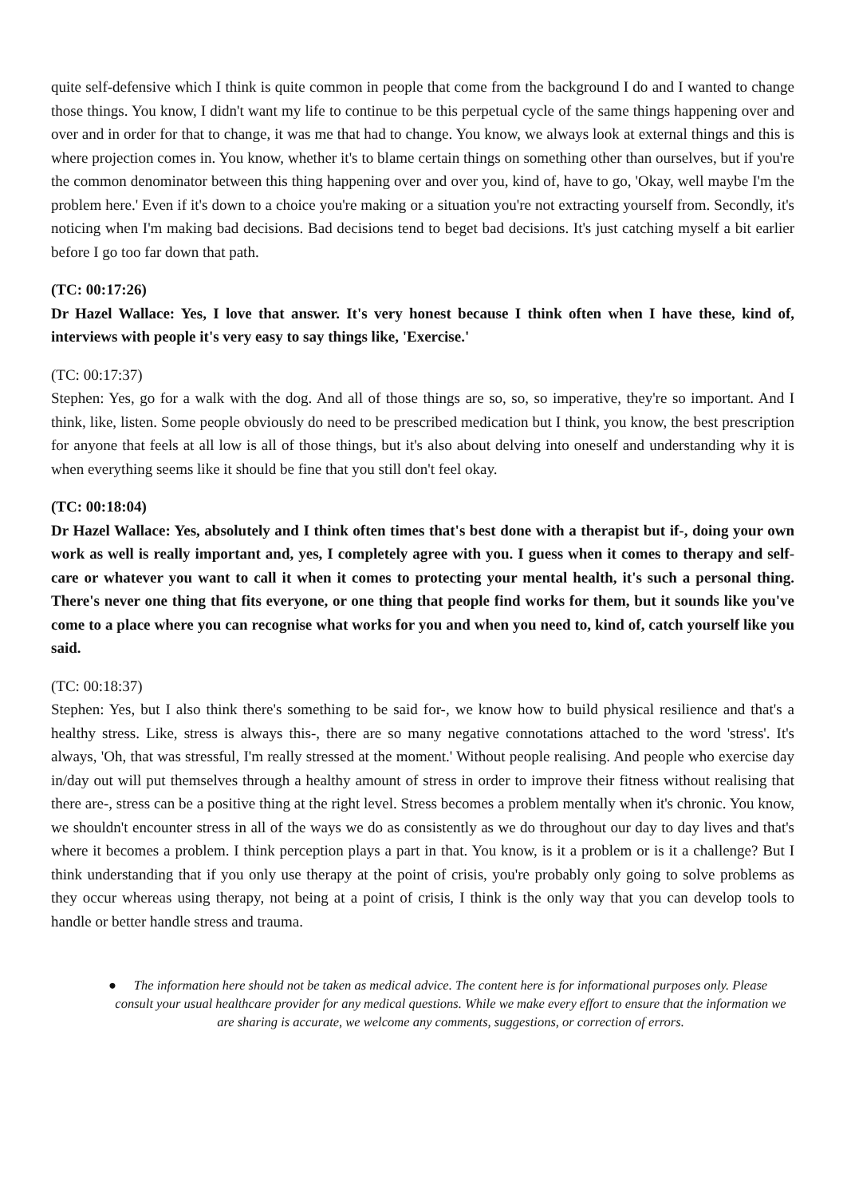quite self-defensive which I think is quite common in people that come from the background I do and I wanted to change those things. You know, I didn't want my life to continue to be this perpetual cycle of the same things happening over and over and in order for that to change, it was me that had to change. You know, we always look at external things and this is where projection comes in. You know, whether it's to blame certain things on something other than ourselves, but if you're the common denominator between this thing happening over and over you, kind of, have to go, 'Okay, well maybe I'm the problem here.' Even if it's down to a choice you're making or a situation you're not extracting yourself from. Secondly, it's noticing when I'm making bad decisions. Bad decisions tend to beget bad decisions. It's just catching myself a bit earlier before I go too far down that path.
(TC: 00:17:26)
Dr Hazel Wallace: Yes, I love that answer. It's very honest because I think often when I have these, kind of, interviews with people it's very easy to say things like, 'Exercise.'
(TC: 00:17:37)
Stephen: Yes, go for a walk with the dog. And all of those things are so, so, so imperative, they're so important. And I think, like, listen. Some people obviously do need to be prescribed medication but I think, you know, the best prescription for anyone that feels at all low is all of those things, but it's also about delving into oneself and understanding why it is when everything seems like it should be fine that you still don't feel okay.
(TC: 00:18:04)
Dr Hazel Wallace: Yes, absolutely and I think often times that's best done with a therapist but if-, doing your own work as well is really important and, yes, I completely agree with you. I guess when it comes to therapy and self-care or whatever you want to call it when it comes to protecting your mental health, it's such a personal thing. There's never one thing that fits everyone, or one thing that people find works for them, but it sounds like you've come to a place where you can recognise what works for you and when you need to, kind of, catch yourself like you said.
(TC: 00:18:37)
Stephen: Yes, but I also think there's something to be said for-, we know how to build physical resilience and that's a healthy stress. Like, stress is always this-, there are so many negative connotations attached to the word 'stress'. It's always, 'Oh, that was stressful, I'm really stressed at the moment.' Without people realising. And people who exercise day in/day out will put themselves through a healthy amount of stress in order to improve their fitness without realising that there are-, stress can be a positive thing at the right level. Stress becomes a problem mentally when it's chronic. You know, we shouldn't encounter stress in all of the ways we do as consistently as we do throughout our day to day lives and that's where it becomes a problem. I think perception plays a part in that. You know, is it a problem or is it a challenge? But I think understanding that if you only use therapy at the point of crisis, you're probably only going to solve problems as they occur whereas using therapy, not being at a point of crisis, I think is the only way that you can develop tools to handle or better handle stress and trauma.
● The information here should not be taken as medical advice. The content here is for informational purposes only. Please consult your usual healthcare provider for any medical questions. While we make every effort to ensure that the information we are sharing is accurate, we welcome any comments, suggestions, or correction of errors.